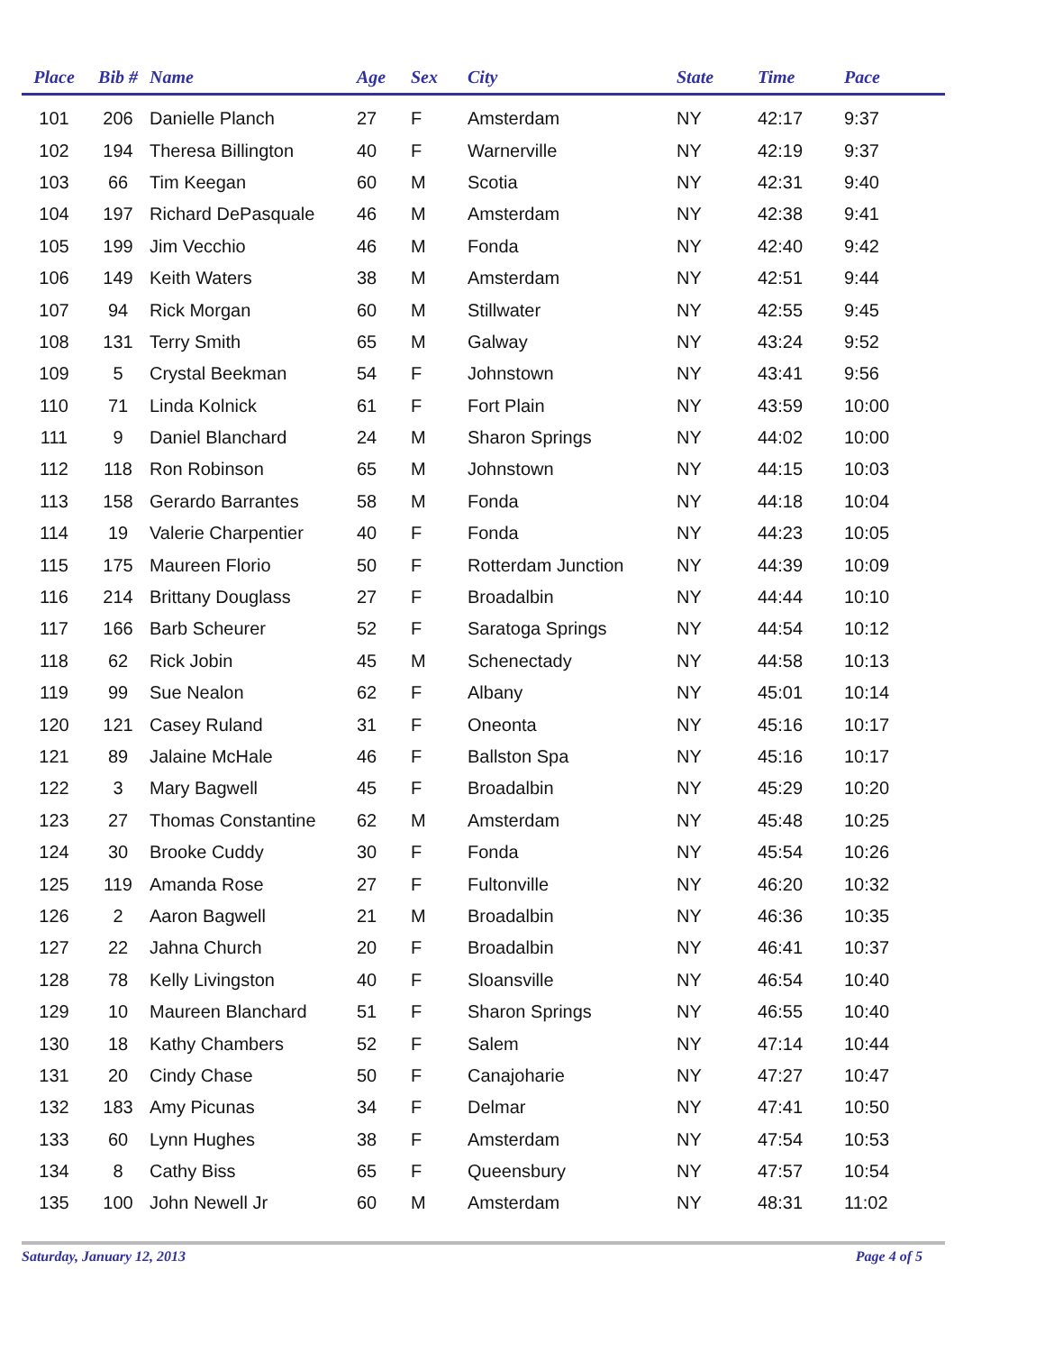| Place | Bib # | Name | Age | Sex | City | State | Time | Pace |
| --- | --- | --- | --- | --- | --- | --- | --- | --- |
| 101 | 206 | Danielle Planch | 27 | F | Amsterdam | NY | 42:17 | 9:37 |
| 102 | 194 | Theresa Billington | 40 | F | Warnerville | NY | 42:19 | 9:37 |
| 103 | 66 | Tim Keegan | 60 | M | Scotia | NY | 42:31 | 9:40 |
| 104 | 197 | Richard DePasquale | 46 | M | Amsterdam | NY | 42:38 | 9:41 |
| 105 | 199 | Jim Vecchio | 46 | M | Fonda | NY | 42:40 | 9:42 |
| 106 | 149 | Keith Waters | 38 | M | Amsterdam | NY | 42:51 | 9:44 |
| 107 | 94 | Rick Morgan | 60 | M | Stillwater | NY | 42:55 | 9:45 |
| 108 | 131 | Terry Smith | 65 | M | Galway | NY | 43:24 | 9:52 |
| 109 | 5 | Crystal Beekman | 54 | F | Johnstown | NY | 43:41 | 9:56 |
| 110 | 71 | Linda Kolnick | 61 | F | Fort Plain | NY | 43:59 | 10:00 |
| 111 | 9 | Daniel Blanchard | 24 | M | Sharon Springs | NY | 44:02 | 10:00 |
| 112 | 118 | Ron Robinson | 65 | M | Johnstown | NY | 44:15 | 10:03 |
| 113 | 158 | Gerardo Barrantes | 58 | M | Fonda | NY | 44:18 | 10:04 |
| 114 | 19 | Valerie Charpentier | 40 | F | Fonda | NY | 44:23 | 10:05 |
| 115 | 175 | Maureen Florio | 50 | F | Rotterdam Junction | NY | 44:39 | 10:09 |
| 116 | 214 | Brittany Douglass | 27 | F | Broadalbin | NY | 44:44 | 10:10 |
| 117 | 166 | Barb Scheurer | 52 | F | Saratoga Springs | NY | 44:54 | 10:12 |
| 118 | 62 | Rick Jobin | 45 | M | Schenectady | NY | 44:58 | 10:13 |
| 119 | 99 | Sue Nealon | 62 | F | Albany | NY | 45:01 | 10:14 |
| 120 | 121 | Casey Ruland | 31 | F | Oneonta | NY | 45:16 | 10:17 |
| 121 | 89 | Jalaine McHale | 46 | F | Ballston Spa | NY | 45:16 | 10:17 |
| 122 | 3 | Mary Bagwell | 45 | F | Broadalbin | NY | 45:29 | 10:20 |
| 123 | 27 | Thomas Constantine | 62 | M | Amsterdam | NY | 45:48 | 10:25 |
| 124 | 30 | Brooke Cuddy | 30 | F | Fonda | NY | 45:54 | 10:26 |
| 125 | 119 | Amanda Rose | 27 | F | Fultonville | NY | 46:20 | 10:32 |
| 126 | 2 | Aaron Bagwell | 21 | M | Broadalbin | NY | 46:36 | 10:35 |
| 127 | 22 | Jahna Church | 20 | F | Broadalbin | NY | 46:41 | 10:37 |
| 128 | 78 | Kelly Livingston | 40 | F | Sloansville | NY | 46:54 | 10:40 |
| 129 | 10 | Maureen Blanchard | 51 | F | Sharon Springs | NY | 46:55 | 10:40 |
| 130 | 18 | Kathy Chambers | 52 | F | Salem | NY | 47:14 | 10:44 |
| 131 | 20 | Cindy Chase | 50 | F | Canajoharie | NY | 47:27 | 10:47 |
| 132 | 183 | Amy Picunas | 34 | F | Delmar | NY | 47:41 | 10:50 |
| 133 | 60 | Lynn Hughes | 38 | F | Amsterdam | NY | 47:54 | 10:53 |
| 134 | 8 | Cathy Biss | 65 | F | Queensbury | NY | 47:57 | 10:54 |
| 135 | 100 | John Newell Jr | 60 | M | Amsterdam | NY | 48:31 | 11:02 |
Saturday, January 12, 2013 Page 4 of 5